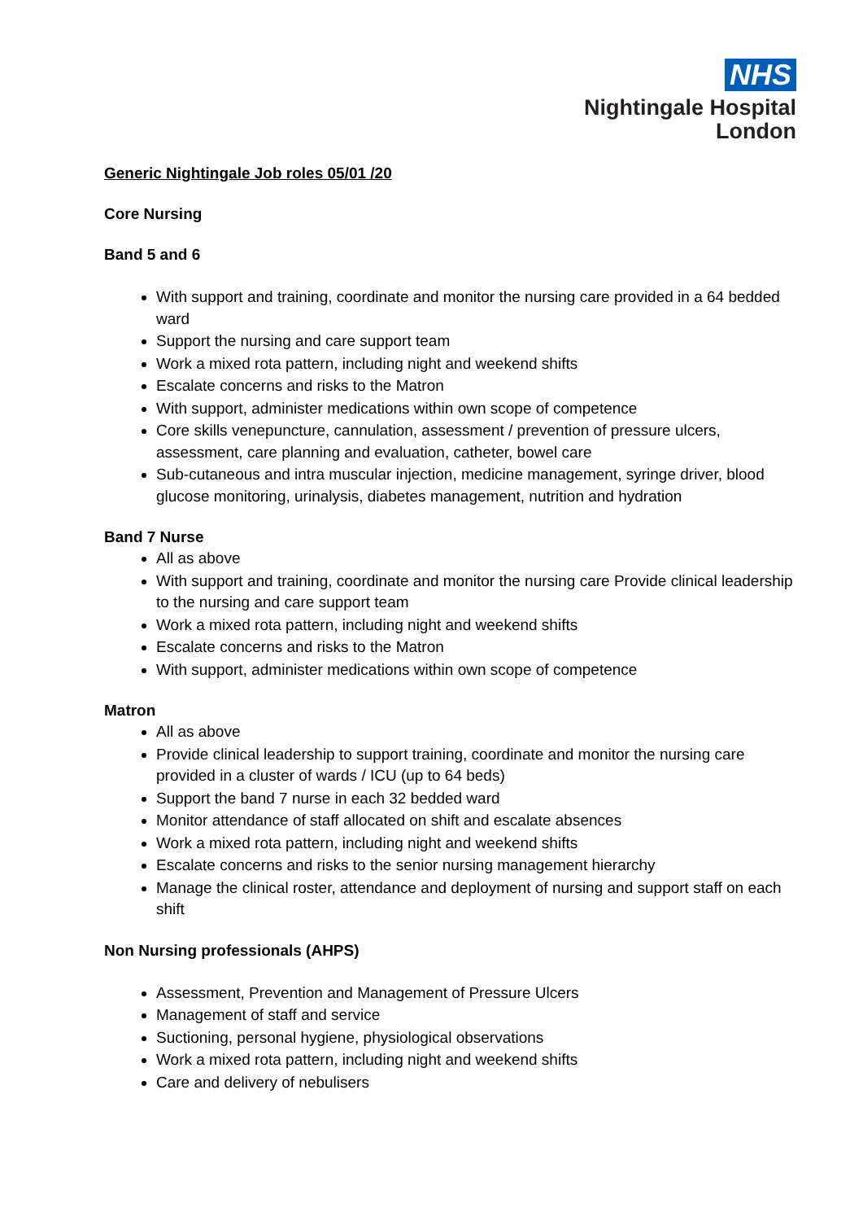NHS
Nightingale Hospital
London
Generic Nightingale Job roles 05/01 /20
Core Nursing
Band 5 and 6
With support and training, coordinate and monitor the nursing care provided in a 64 bedded ward
Support the nursing and care support team
Work a mixed rota pattern, including night and weekend shifts
Escalate concerns and risks to the Matron
With support, administer medications within own scope of competence
Core skills venepuncture, cannulation, assessment / prevention of pressure ulcers, assessment, care planning and evaluation, catheter, bowel care
Sub-cutaneous and intra muscular injection, medicine management, syringe driver, blood glucose monitoring, urinalysis, diabetes management, nutrition and hydration
Band 7 Nurse
All as above
With support and training, coordinate and monitor the nursing care Provide clinical leadership to the nursing and care support team
Work a mixed rota pattern, including night and weekend shifts
Escalate concerns and risks to the Matron
With support, administer medications within own scope of competence
Matron
All as above
Provide clinical leadership to support training, coordinate and monitor the nursing care provided in a cluster of wards / ICU (up to 64 beds)
Support the band 7 nurse in each 32 bedded ward
Monitor attendance of staff allocated on shift and escalate absences
Work a mixed rota pattern, including night and weekend shifts
Escalate concerns and risks to the senior nursing management hierarchy
Manage the clinical roster, attendance and deployment of nursing and support staff on each shift
Non Nursing professionals (AHPS)
Assessment, Prevention and Management of Pressure Ulcers
Management of staff and service
Suctioning, personal hygiene, physiological observations
Work a mixed rota pattern, including night and weekend shifts
Care and delivery of nebulisers